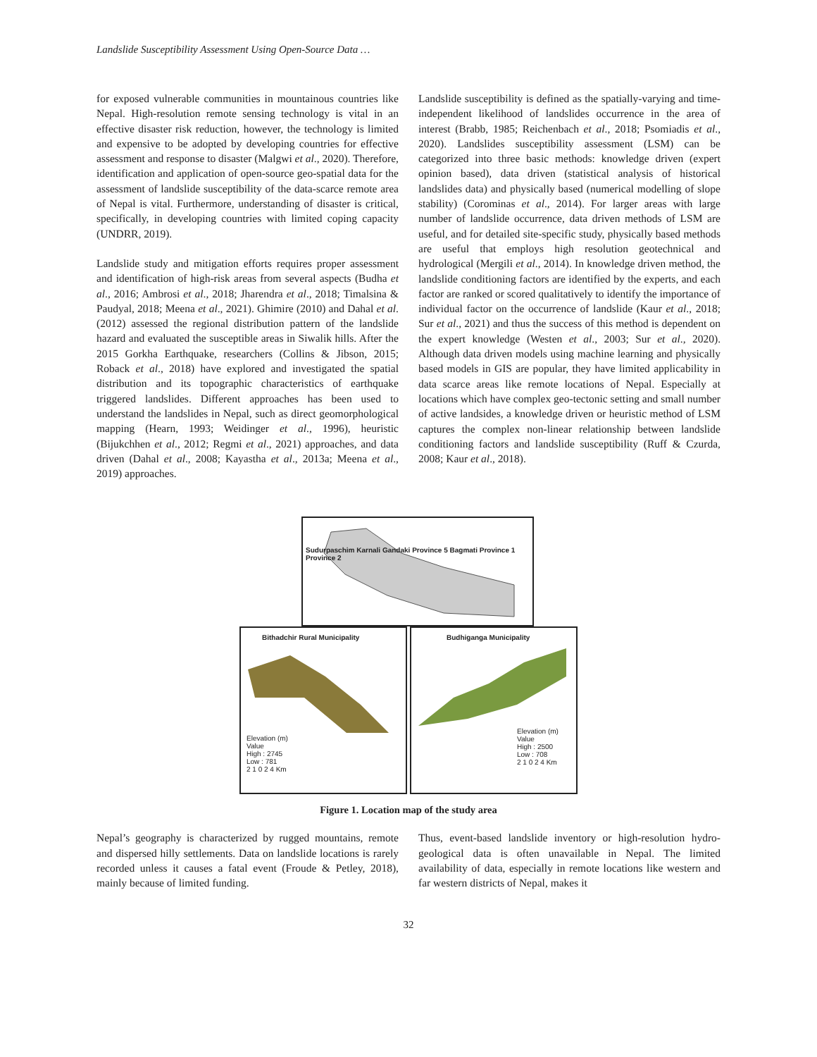Landslide Susceptibility Assessment Using Open-Source Data …
for exposed vulnerable communities in mountainous countries like Nepal. High-resolution remote sensing technology is vital in an effective disaster risk reduction, however, the technology is limited and expensive to be adopted by developing countries for effective assessment and response to disaster (Malgwi et al., 2020). Therefore, identification and application of open-source geo-spatial data for the assessment of landslide susceptibility of the data-scarce remote area of Nepal is vital. Furthermore, understanding of disaster is critical, specifically, in developing countries with limited coping capacity (UNDRR, 2019).
Landslide study and mitigation efforts requires proper assessment and identification of high-risk areas from several aspects (Budha et al., 2016; Ambrosi et al., 2018; Jharendra et al., 2018; Timalsina & Paudyal, 2018; Meena et al., 2021). Ghimire (2010) and Dahal et al. (2012) assessed the regional distribution pattern of the landslide hazard and evaluated the susceptible areas in Siwalik hills. After the 2015 Gorkha Earthquake, researchers (Collins & Jibson, 2015; Roback et al., 2018) have explored and investigated the spatial distribution and its topographic characteristics of earthquake triggered landslides. Different approaches has been used to understand the landslides in Nepal, such as direct geomorphological mapping (Hearn, 1993; Weidinger et al., 1996), heuristic (Bijukchhen et al., 2012; Regmi et al., 2021) approaches, and data driven (Dahal et al., 2008; Kayastha et al., 2013a; Meena et al., 2019) approaches.
Landslide susceptibility is defined as the spatially-varying and time-independent likelihood of landslides occurrence in the area of interest (Brabb, 1985; Reichenbach et al., 2018; Psomiadis et al., 2020). Landslides susceptibility assessment (LSM) can be categorized into three basic methods: knowledge driven (expert opinion based), data driven (statistical analysis of historical landslides data) and physically based (numerical modelling of slope stability) (Corominas et al., 2014). For larger areas with large number of landslide occurrence, data driven methods of LSM are useful, and for detailed site-specific study, physically based methods are useful that employs high resolution geotechnical and hydrological (Mergili et al., 2014). In knowledge driven method, the landslide conditioning factors are identified by the experts, and each factor are ranked or scored qualitatively to identify the importance of individual factor on the occurrence of landslide (Kaur et al., 2018; Sur et al., 2021) and thus the success of this method is dependent on the expert knowledge (Westen et al., 2003; Sur et al., 2020). Although data driven models using machine learning and physically based models in GIS are popular, they have limited applicability in data scarce areas like remote locations of Nepal. Especially at locations which have complex geo-tectonic setting and small number of active landsides, a knowledge driven or heuristic method of LSM captures the complex non-linear relationship between landslide conditioning factors and landslide susceptibility (Ruff & Czurda, 2008; Kaur et al., 2018).
Sudurpaschim Karnali Gandaki Province 5 Bagmati Province 1 Province 2
Bithadchir Rural Municipality
Elevation (m)
Value
High : 2745
Low : 781
2 1 0 2 4 Km
Budhiganga Municipality
Elevation (m)
Value
High : 2500
Low : 708
2 1 0 2 4 Km
Figure 1. Location map of the study area
Nepal’s geography is characterized by rugged mountains, remote and dispersed hilly settlements. Data on landslide locations is rarely recorded unless it causes a fatal event (Froude & Petley, 2018), mainly because of limited funding.
Thus, event-based landslide inventory or high-resolution hydro-geological data is often unavailable in Nepal. The limited availability of data, especially in remote locations like western and far western districts of Nepal, makes it
32